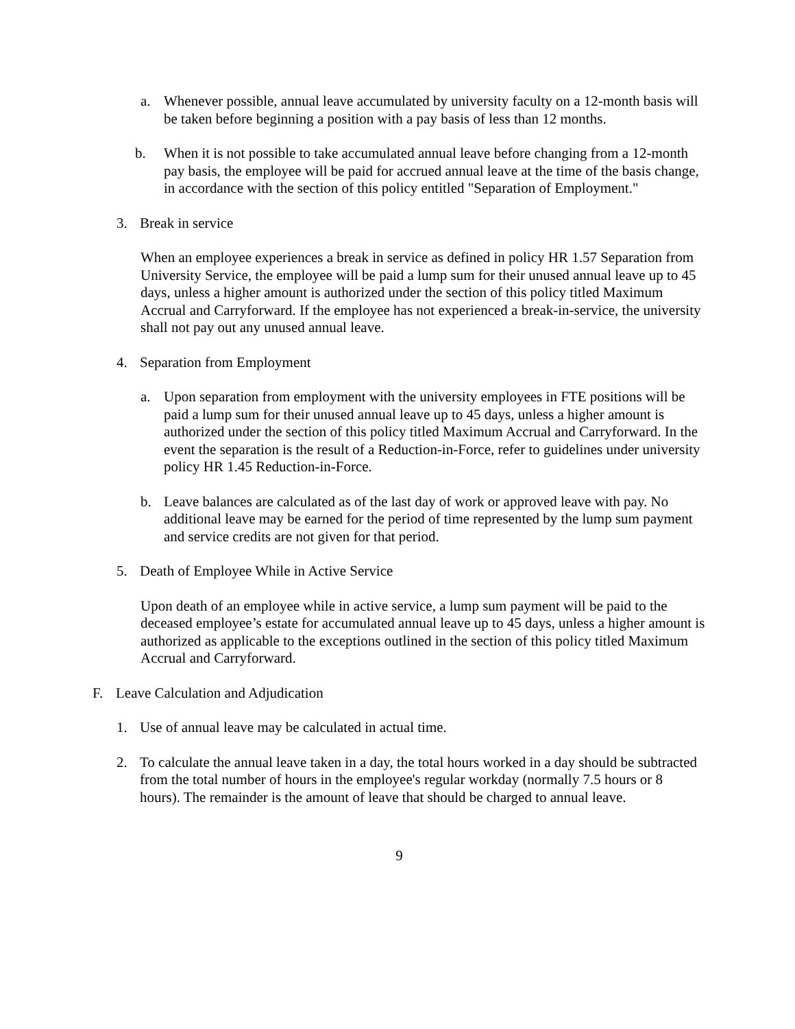a. Whenever possible, annual leave accumulated by university faculty on a 12-month basis will be taken before beginning a position with a pay basis of less than 12 months.
b. When it is not possible to take accumulated annual leave before changing from a 12-month pay basis, the employee will be paid for accrued annual leave at the time of the basis change, in accordance with the section of this policy entitled "Separation of Employment."
3. Break in service
When an employee experiences a break in service as defined in policy HR 1.57 Separation from University Service, the employee will be paid a lump sum for their unused annual leave up to 45 days, unless a higher amount is authorized under the section of this policy titled Maximum Accrual and Carryforward. If the employee has not experienced a break-in-service, the university shall not pay out any unused annual leave.
4. Separation from Employment
a. Upon separation from employment with the university employees in FTE positions will be paid a lump sum for their unused annual leave up to 45 days, unless a higher amount is authorized under the section of this policy titled Maximum Accrual and Carryforward. In the event the separation is the result of a Reduction-in-Force, refer to guidelines under university policy HR 1.45 Reduction-in-Force.
b. Leave balances are calculated as of the last day of work or approved leave with pay. No additional leave may be earned for the period of time represented by the lump sum payment and service credits are not given for that period.
5. Death of Employee While in Active Service
Upon death of an employee while in active service, a lump sum payment will be paid to the deceased employee’s estate for accumulated annual leave up to 45 days, unless a higher amount is authorized as applicable to the exceptions outlined in the section of this policy titled Maximum Accrual and Carryforward.
F. Leave Calculation and Adjudication
1. Use of annual leave may be calculated in actual time.
2. To calculate the annual leave taken in a day, the total hours worked in a day should be subtracted from the total number of hours in the employee's regular workday (normally 7.5 hours or 8 hours). The remainder is the amount of leave that should be charged to annual leave.
9